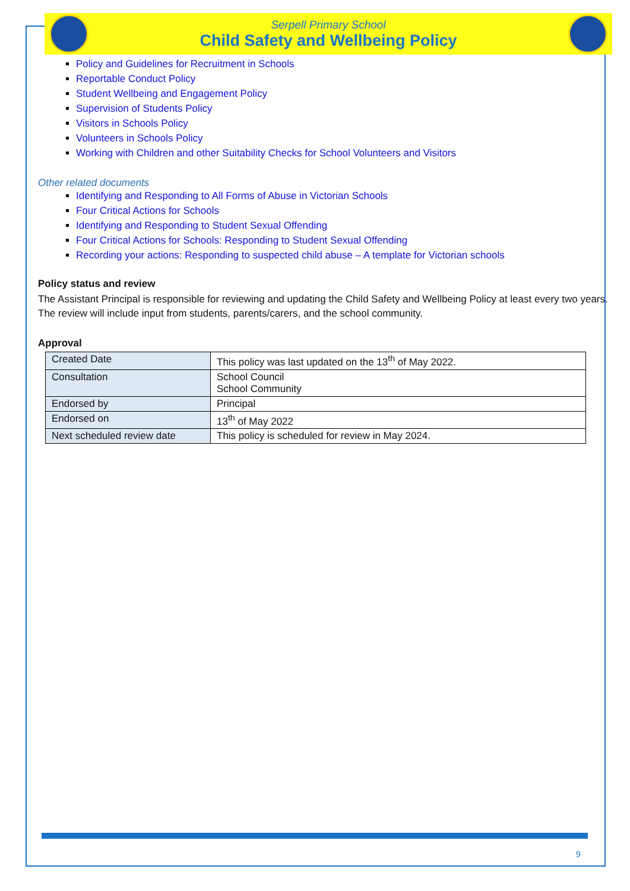Serpell Primary School
Child Safety and Wellbeing Policy
Policy and Guidelines for Recruitment in Schools
Reportable Conduct Policy
Student Wellbeing and Engagement Policy
Supervision of Students Policy
Visitors in Schools Policy
Volunteers in Schools Policy
Working with Children and other Suitability Checks for School Volunteers and Visitors
Other related documents
Identifying and Responding to All Forms of Abuse in Victorian Schools
Four Critical Actions for Schools
Identifying and Responding to Student Sexual Offending
Four Critical Actions for Schools: Responding to Student Sexual Offending
Recording your actions: Responding to suspected child abuse – A template for Victorian schools
Policy status and review
The Assistant Principal is responsible for reviewing and updating the Child Safety and Wellbeing Policy at least every two years. The review will include input from students, parents/carers, and the school community.
Approval
| Created Date | This policy was last updated on the 13<sup>th</sup> of May 2022. |
| Consultation | School Council School Community |
| Endorsed by | Principal |
| Endorsed on | 13<sup>th</sup> of May 2022 |
| Next scheduled review date | This policy is scheduled for review in May 2024. |
9